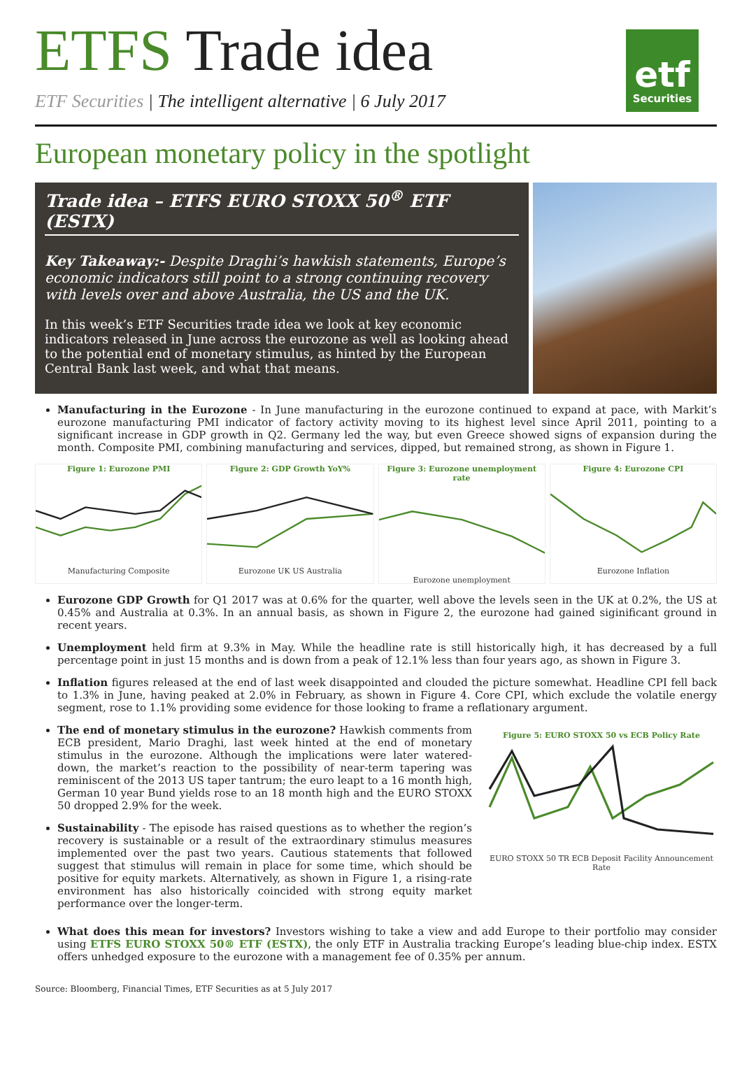etf
Securities
ETFS Trade idea
ETF Securities | The intelligent alternative | 6 July 2017
European monetary policy in the spotlight
Trade idea – ETFS EURO STOXX 50<sup>®</sup> ETF (ESTX)
Key Takeaway:- Despite Draghi’s hawkish statements, Europe’s economic indicators still point to a strong continuing recovery with levels over and above Australia, the US and the UK.
In this week’s ETF Securities trade idea we look at key economic indicators released in June across the eurozone as well as looking ahead to the potential end of monetary stimulus, as hinted by the European Central Bank last week, and what that means.
Manufacturing in the Eurozone - In June manufacturing in the eurozone continued to expand at pace, with Markit’s eurozone manufacturing PMI indicator of factory activity moving to its highest level since April 2011, pointing to a significant increase in GDP growth in Q2. Germany led the way, but even Greece showed signs of expansion during the month. Composite PMI, combining manufacturing and services, dipped, but remained strong, as shown in Figure 1.
Figure 1: Eurozone PMI
Manufacturing Composite
Figure 2: GDP Growth YoY%
Eurozone UK US Australia
Figure 3: Eurozone unemployment rate
Eurozone unemployment
Figure 4: Eurozone CPI
Eurozone Inflation
Eurozone GDP Growth for Q1 2017 was at 0.6% for the quarter, well above the levels seen in the UK at 0.2%, the US at 0.45% and Australia at 0.3%. In an annual basis, as shown in Figure 2, the eurozone had gained siginificant ground in recent years.
Unemployment held firm at 9.3% in May. While the headline rate is still historically high, it has decreased by a full percentage point in just 15 months and is down from a peak of 12.1% less than four years ago, as shown in Figure 3.
Inflation figures released at the end of last week disappointed and clouded the picture somewhat. Headline CPI fell back to 1.3% in June, having peaked at 2.0% in February, as shown in Figure 4. Core CPI, which exclude the volatile energy segment, rose to 1.1% providing some evidence for those looking to frame a reflationary argument.
The end of monetary stimulus in the eurozone? Hawkish comments from ECB president, Mario Draghi, last week hinted at the end of monetary stimulus in the eurozone. Although the implications were later watered-down, the market’s reaction to the possibility of near-term tapering was reminiscent of the 2013 US taper tantrum; the euro leapt to a 16 month high, German 10 year Bund yields rose to an 18 month high and the EURO STOXX 50 dropped 2.9% for the week.
Sustainability - The episode has raised questions as to whether the region’s recovery is sustainable or a result of the extraordinary stimulus measures implemented over the past two years. Cautious statements that followed suggest that stimulus will remain in place for some time, which should be positive for equity markets. Alternatively, as shown in Figure 1, a rising-rate environment has also historically coincided with strong equity market performance over the longer-term.
Figure 5: EURO STOXX 50 vs ECB Policy Rate
EURO STOXX 50 TR ECB Deposit Facility Announcement Rate
What does this mean for investors? Investors wishing to take a view and add Europe to their portfolio may consider using ETFS EURO STOXX 50® ETF (ESTX), the only ETF in Australia tracking Europe’s leading blue-chip index. ESTX offers unhedged exposure to the eurozone with a management fee of 0.35% per annum.
Source: Bloomberg, Financial Times, ETF Securities as at 5 July 2017